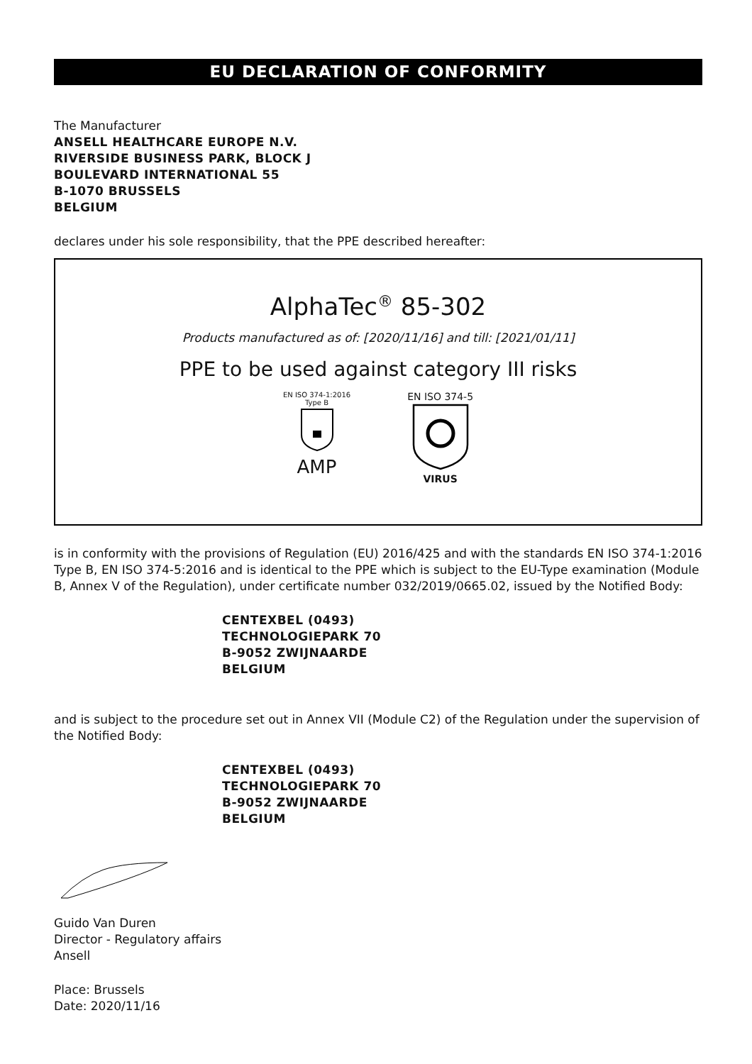EU DECLARATION OF CONFORMITY
The Manufacturer
ANSELL HEALTHCARE EUROPE N.V.
RIVERSIDE BUSINESS PARK, BLOCK J
BOULEVARD INTERNATIONAL 55
B-1070 BRUSSELS
BELGIUM
declares under his sole responsibility, that the PPE described hereafter:
AlphaTec<sup>®</sup> 85-302
Products manufactured as of: [2020/11/16] and till: [2021/01/11]
PPE to be used against category III risks
EN ISO 374-1:2016
Type B
AMP
EN ISO 374-5
VIRUS
is in conformity with the provisions of Regulation (EU) 2016/425 and with the standards EN ISO 374-1:2016 Type B, EN ISO 374-5:2016 and is identical to the PPE which is subject to the EU-Type examination (Module B, Annex V of the Regulation), under certificate number 032/2019/0665.02, issued by the Notified Body:
CENTEXBEL (0493)
TECHNOLOGIEPARK 70
B-9052 ZWIJNAARDE
BELGIUM
and is subject to the procedure set out in Annex VII (Module C2) of the Regulation under the supervision of the Notified Body:
CENTEXBEL (0493)
TECHNOLOGIEPARK 70
B-9052 ZWIJNAARDE
BELGIUM
Guido Van Duren
Director - Regulatory affairs
Ansell
Place: Brussels
Date: 2020/11/16